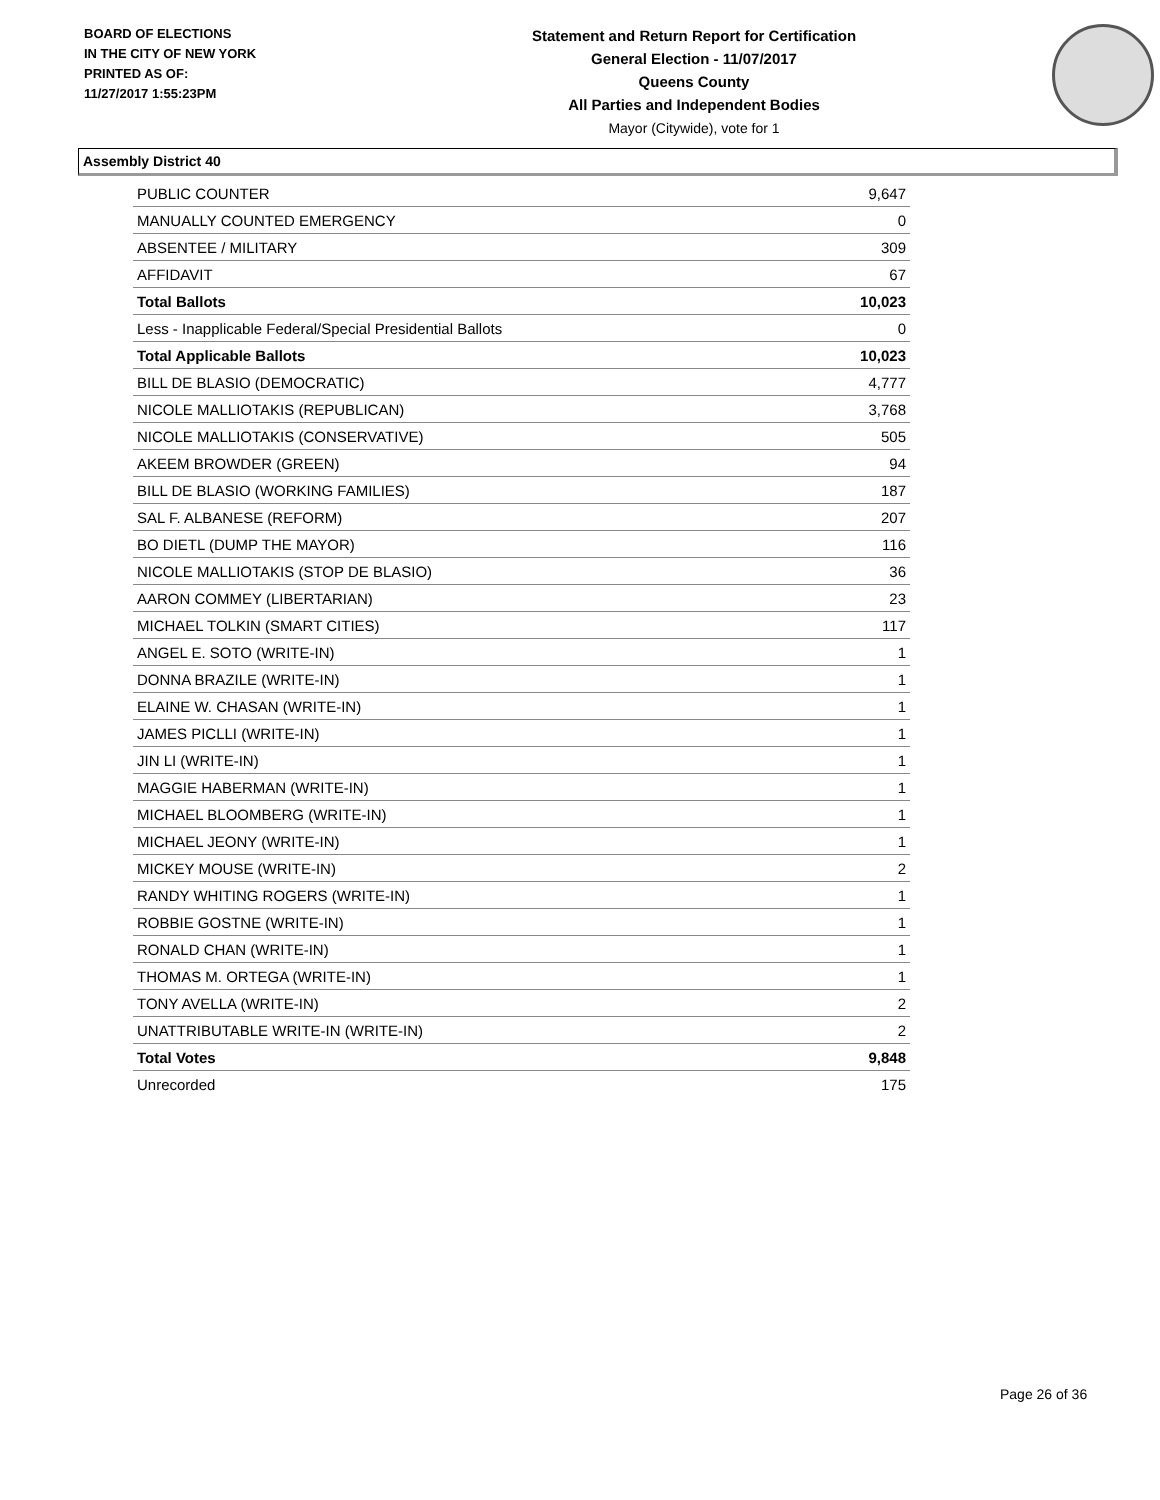BOARD OF ELECTIONS
IN THE CITY OF NEW YORK
PRINTED AS OF:
11/27/2017 1:55:23PM
Statement and Return Report for Certification
General Election - 11/07/2017
Queens County
All Parties and Independent Bodies
Mayor (Citywide), vote for 1
Assembly District 40
| PUBLIC COUNTER | 9,647 |
| MANUALLY COUNTED EMERGENCY | 0 |
| ABSENTEE / MILITARY | 309 |
| AFFIDAVIT | 67 |
| Total Ballots | 10,023 |
| Less - Inapplicable Federal/Special Presidential Ballots | 0 |
| Total Applicable Ballots | 10,023 |
| BILL DE BLASIO (DEMOCRATIC) | 4,777 |
| NICOLE MALLIOTAKIS (REPUBLICAN) | 3,768 |
| NICOLE MALLIOTAKIS (CONSERVATIVE) | 505 |
| AKEEM BROWDER (GREEN) | 94 |
| BILL DE BLASIO (WORKING FAMILIES) | 187 |
| SAL F. ALBANESE (REFORM) | 207 |
| BO DIETL (DUMP THE MAYOR) | 116 |
| NICOLE MALLIOTAKIS (STOP DE BLASIO) | 36 |
| AARON COMMEY (LIBERTARIAN) | 23 |
| MICHAEL TOLKIN (SMART CITIES) | 117 |
| ANGEL E. SOTO (WRITE-IN) | 1 |
| DONNA BRAZILE (WRITE-IN) | 1 |
| ELAINE W. CHASAN (WRITE-IN) | 1 |
| JAMES PICLLI (WRITE-IN) | 1 |
| JIN LI (WRITE-IN) | 1 |
| MAGGIE HABERMAN (WRITE-IN) | 1 |
| MICHAEL BLOOMBERG (WRITE-IN) | 1 |
| MICHAEL JEONY (WRITE-IN) | 1 |
| MICKEY MOUSE (WRITE-IN) | 2 |
| RANDY WHITING ROGERS (WRITE-IN) | 1 |
| ROBBIE GOSTNE (WRITE-IN) | 1 |
| RONALD CHAN (WRITE-IN) | 1 |
| THOMAS M. ORTEGA (WRITE-IN) | 1 |
| TONY AVELLA (WRITE-IN) | 2 |
| UNATTRIBUTABLE WRITE-IN (WRITE-IN) | 2 |
| Total Votes | 9,848 |
| Unrecorded | 175 |
Page 26 of 36